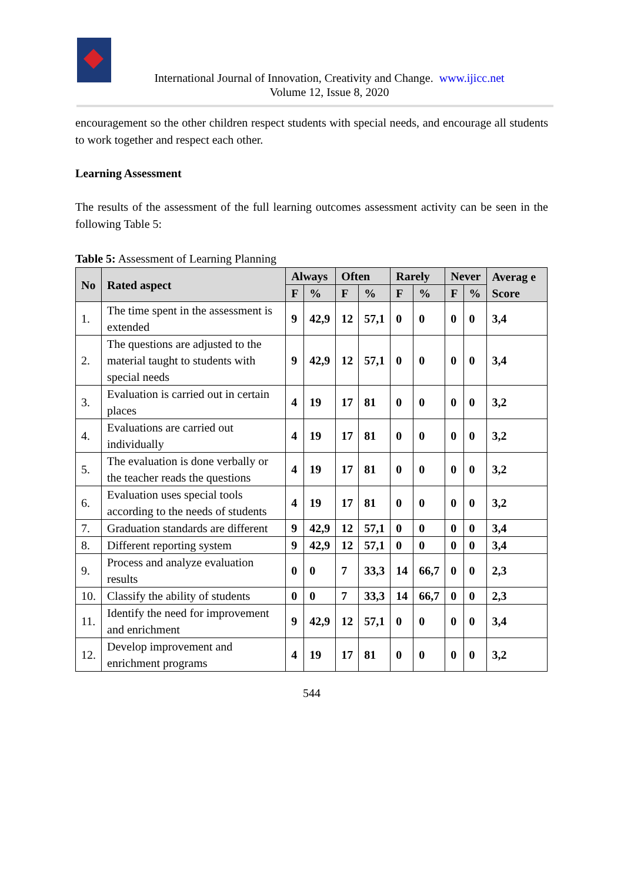International Journal of Innovation, Creativity and Change. www.ijicc.net
Volume 12, Issue 8, 2020
encouragement so the other children respect students with special needs, and encourage all students to work together and respect each other.
Learning Assessment
The results of the assessment of the full learning outcomes assessment activity can be seen in the following Table 5:
Table 5: Assessment of Learning Planning
| No | Rated aspect | Always | | Often | | Rarely | | Never | | Averag e Score |
| --- | --- | --- | --- | --- | --- | --- | --- | --- | --- | --- |
| | | F | % | F | % | F | % | F | % | |
| 1. | The time spent in the assessment is extended | 9 | 42,9 | 12 | 57,1 | 0 | 0 | 0 | 0 | 3,4 |
| 2. | The questions are adjusted to the material taught to students with special needs | 9 | 42,9 | 12 | 57,1 | 0 | 0 | 0 | 0 | 3,4 |
| 3. | Evaluation is carried out in certain places | 4 | 19 | 17 | 81 | 0 | 0 | 0 | 0 | 3,2 |
| 4. | Evaluations are carried out individually | 4 | 19 | 17 | 81 | 0 | 0 | 0 | 0 | 3,2 |
| 5. | The evaluation is done verbally or the teacher reads the questions | 4 | 19 | 17 | 81 | 0 | 0 | 0 | 0 | 3,2 |
| 6. | Evaluation uses special tools according to the needs of students | 4 | 19 | 17 | 81 | 0 | 0 | 0 | 0 | 3,2 |
| 7. | Graduation standards are different | 9 | 42,9 | 12 | 57,1 | 0 | 0 | 0 | 0 | 3,4 |
| 8. | Different reporting system | 9 | 42,9 | 12 | 57,1 | 0 | 0 | 0 | 0 | 3,4 |
| 9. | Process and analyze evaluation results | 0 | 0 | 7 | 33,3 | 14 | 66,7 | 0 | 0 | 2,3 |
| 10. | Classify the ability of students | 0 | 0 | 7 | 33,3 | 14 | 66,7 | 0 | 0 | 2,3 |
| 11. | Identify the need for improvement and enrichment | 9 | 42,9 | 12 | 57,1 | 0 | 0 | 0 | 0 | 3,4 |
| 12. | Develop improvement and enrichment programs | 4 | 19 | 17 | 81 | 0 | 0 | 0 | 0 | 3,2 |
544